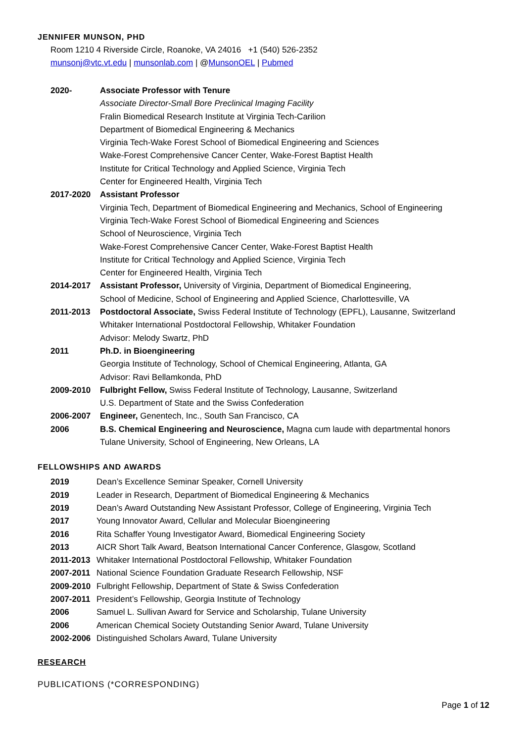JENNIFER MUNSON, PHD
Room 1210 4 Riverside Circle, Roanoke, VA 24016 +1 (540) 526-2352
munsonj@vtc.vt.edu | munsonlab.com | @MunsonOEL | Pubmed
2020- Associate Professor with Tenure
Associate Director-Small Bore Preclinical Imaging Facility
Fralin Biomedical Research Institute at Virginia Tech-Carilion
Department of Biomedical Engineering & Mechanics
Virginia Tech-Wake Forest School of Biomedical Engineering and Sciences
Wake-Forest Comprehensive Cancer Center, Wake-Forest Baptist Health
Institute for Critical Technology and Applied Science, Virginia Tech
Center for Engineered Health, Virginia Tech
2017-2020 Assistant Professor
Virginia Tech, Department of Biomedical Engineering and Mechanics, School of Engineering
Virginia Tech-Wake Forest School of Biomedical Engineering and Sciences
School of Neuroscience, Virginia Tech
Wake-Forest Comprehensive Cancer Center, Wake-Forest Baptist Health
Institute for Critical Technology and Applied Science, Virginia Tech
Center for Engineered Health, Virginia Tech
2014-2017 Assistant Professor, University of Virginia, Department of Biomedical Engineering,
School of Medicine, School of Engineering and Applied Science, Charlottesville, VA
2011-2013 Postdoctoral Associate, Swiss Federal Institute of Technology (EPFL), Lausanne, Switzerland
Whitaker International Postdoctoral Fellowship, Whitaker Foundation
Advisor: Melody Swartz, PhD
2011 Ph.D. in Bioengineering
Georgia Institute of Technology, School of Chemical Engineering, Atlanta, GA
Advisor: Ravi Bellamkonda, PhD
2009-2010 Fulbright Fellow, Swiss Federal Institute of Technology, Lausanne, Switzerland
U.S. Department of State and the Swiss Confederation
2006-2007 Engineer, Genentech, Inc., South San Francisco, CA
2006 B.S. Chemical Engineering and Neuroscience, Magna cum laude with departmental honors
Tulane University, School of Engineering, New Orleans, LA
FELLOWSHIPS AND AWARDS
2019 Dean’s Excellence Seminar Speaker, Cornell University
2019 Leader in Research, Department of Biomedical Engineering & Mechanics
2019 Dean’s Award Outstanding New Assistant Professor, College of Engineering, Virginia Tech
2017 Young Innovator Award, Cellular and Molecular Bioengineering
2016 Rita Schaffer Young Investigator Award, Biomedical Engineering Society
2013 AICR Short Talk Award, Beatson International Cancer Conference, Glasgow, Scotland
2011-2013 Whitaker International Postdoctoral Fellowship, Whitaker Foundation
2007-2011 National Science Foundation Graduate Research Fellowship, NSF
2009-2010 Fulbright Fellowship, Department of State & Swiss Confederation
2007-2011 President’s Fellowship, Georgia Institute of Technology
2006 Samuel L. Sullivan Award for Service and Scholarship, Tulane University
2006 American Chemical Society Outstanding Senior Award, Tulane University
2002-2006 Distinguished Scholars Award, Tulane University
RESEARCH
PUBLICATIONS (*CORRESPONDING)
Page 1 of 12